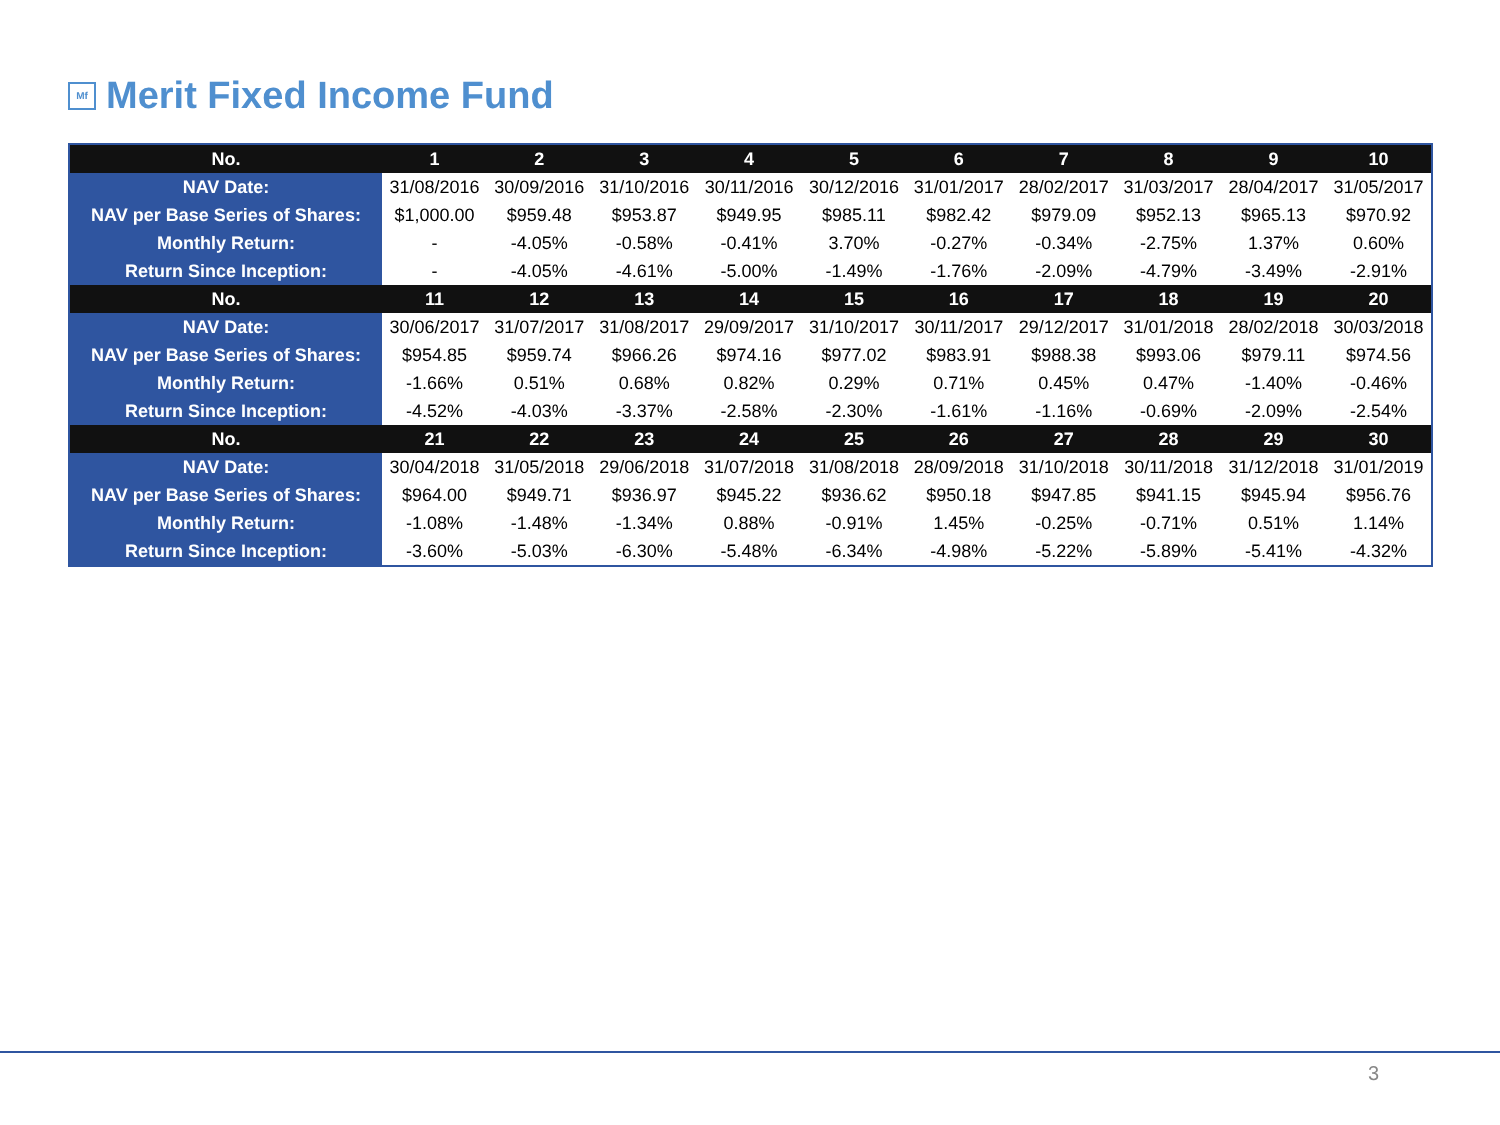Mf Merit Fixed Income Fund
| No. | 1 | 2 | 3 | 4 | 5 | 6 | 7 | 8 | 9 | 10 |
| NAV Date: | 31/08/2016 | 30/09/2016 | 31/10/2016 | 30/11/2016 | 30/12/2016 | 31/01/2017 | 28/02/2017 | 31/03/2017 | 28/04/2017 | 31/05/2017 |
| NAV per Base Series of Shares: | $1,000.00 | $959.48 | $953.87 | $949.95 | $985.11 | $982.42 | $979.09 | $952.13 | $965.13 | $970.92 |
| Monthly Return: | - | -4.05% | -0.58% | -0.41% | 3.70% | -0.27% | -0.34% | -2.75% | 1.37% | 0.60% |
| Return Since Inception: | - | -4.05% | -4.61% | -5.00% | -1.49% | -1.76% | -2.09% | -4.79% | -3.49% | -2.91% |
| No. | 11 | 12 | 13 | 14 | 15 | 16 | 17 | 18 | 19 | 20 |
| NAV Date: | 30/06/2017 | 31/07/2017 | 31/08/2017 | 29/09/2017 | 31/10/2017 | 30/11/2017 | 29/12/2017 | 31/01/2018 | 28/02/2018 | 30/03/2018 |
| NAV per Base Series of Shares: | $954.85 | $959.74 | $966.26 | $974.16 | $977.02 | $983.91 | $988.38 | $993.06 | $979.11 | $974.56 |
| Monthly Return: | -1.66% | 0.51% | 0.68% | 0.82% | 0.29% | 0.71% | 0.45% | 0.47% | -1.40% | -0.46% |
| Return Since Inception: | -4.52% | -4.03% | -3.37% | -2.58% | -2.30% | -1.61% | -1.16% | -0.69% | -2.09% | -2.54% |
| No. | 21 | 22 | 23 | 24 | 25 | 26 | 27 | 28 | 29 | 30 |
| NAV Date: | 30/04/2018 | 31/05/2018 | 29/06/2018 | 31/07/2018 | 31/08/2018 | 28/09/2018 | 31/10/2018 | 30/11/2018 | 31/12/2018 | 31/01/2019 |
| NAV per Base Series of Shares: | $964.00 | $949.71 | $936.97 | $945.22 | $936.62 | $950.18 | $947.85 | $941.15 | $945.94 | $956.76 |
| Monthly Return: | -1.08% | -1.48% | -1.34% | 0.88% | -0.91% | 1.45% | -0.25% | -0.71% | 0.51% | 1.14% |
| Return Since Inception: | -3.60% | -5.03% | -6.30% | -5.48% | -6.34% | -4.98% | -5.22% | -5.89% | -5.41% | -4.32% |
3